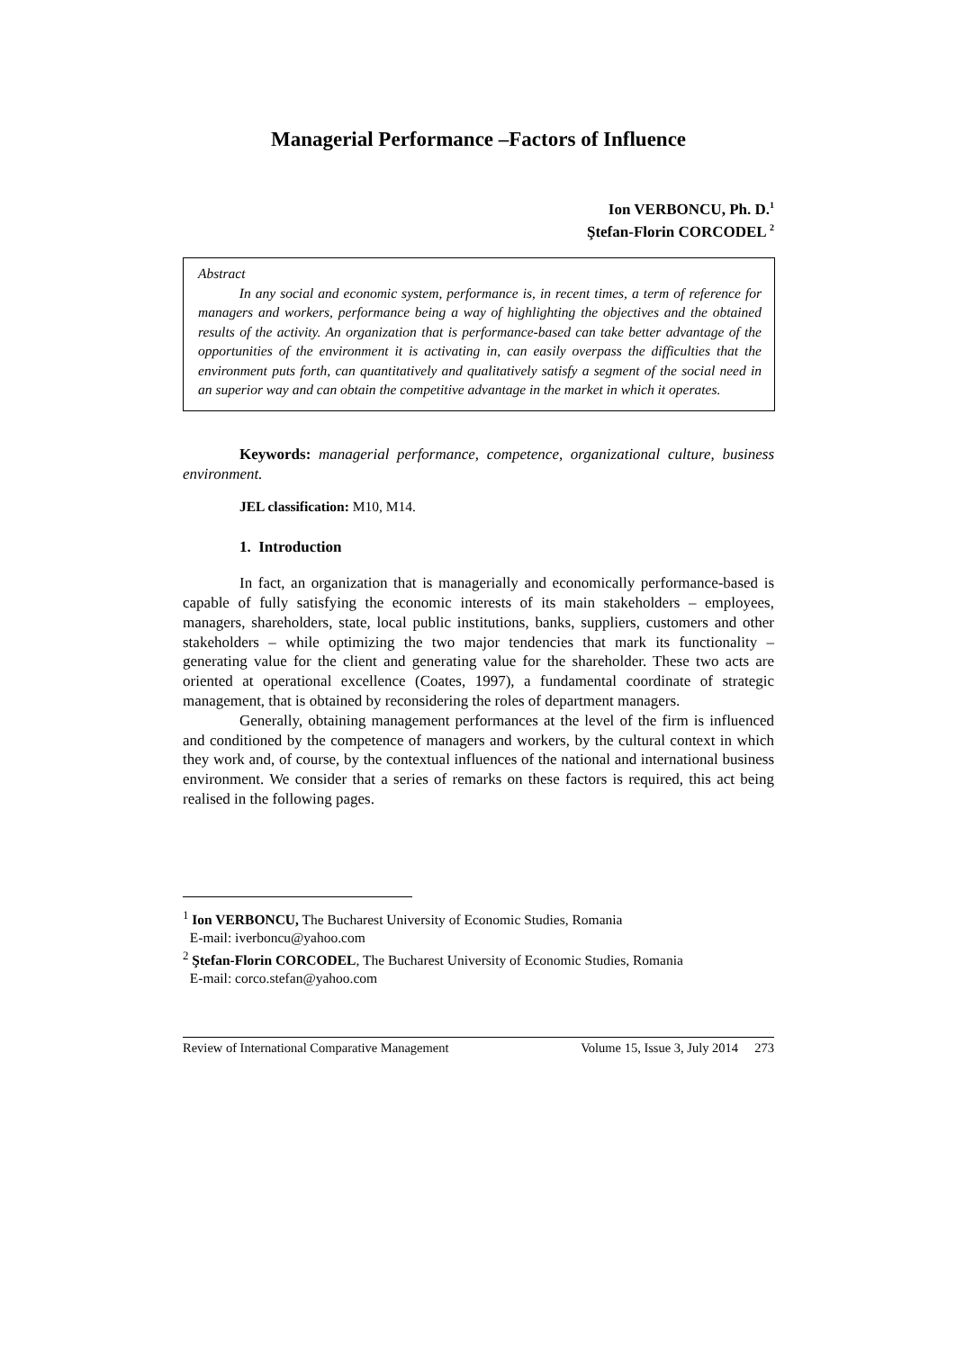Managerial Performance –Factors of Influence
Ion VERBONCU, Ph. D.<sup>1</sup>
Ştefan-Florin CORCODEL <sup>2</sup>
Abstract
In any social and economic system, performance is, in recent times, a term of reference for managers and workers, performance being a way of highlighting the objectives and the obtained results of the activity. An organization that is performance-based can take better advantage of the opportunities of the environment it is activating in, can easily overpass the difficulties that the environment puts forth, can quantitatively and qualitatively satisfy a segment of the social need in an superior way and can obtain the competitive advantage in the market in which it operates.
Keywords: managerial performance, competence, organizational culture, business environment.
JEL classification: M10, M14.
1. Introduction
In fact, an organization that is managerially and economically performance-based is capable of fully satisfying the economic interests of its main stakeholders – employees, managers, shareholders, state, local public institutions, banks, suppliers, customers and other stakeholders – while optimizing the two major tendencies that mark its functionality – generating value for the client and generating value for the shareholder. These two acts are oriented at operational excellence (Coates, 1997), a fundamental coordinate of strategic management, that is obtained by reconsidering the roles of department managers.
Generally, obtaining management performances at the level of the firm is influenced and conditioned by the competence of managers and workers, by the cultural context in which they work and, of course, by the contextual influences of the national and international business environment. We consider that a series of remarks on these factors is required, this act being realised in the following pages.
<sup>1</sup> Ion VERBONCU, The Bucharest University of Economic Studies, Romania
E-mail: iverboncu@yahoo.com
<sup>2</sup> Ştefan-Florin CORCODEL, The Bucharest University of Economic Studies, Romania
E-mail: corco.stefan@yahoo.com
Review of International Comparative Management Volume 15, Issue 3, July 2014 273